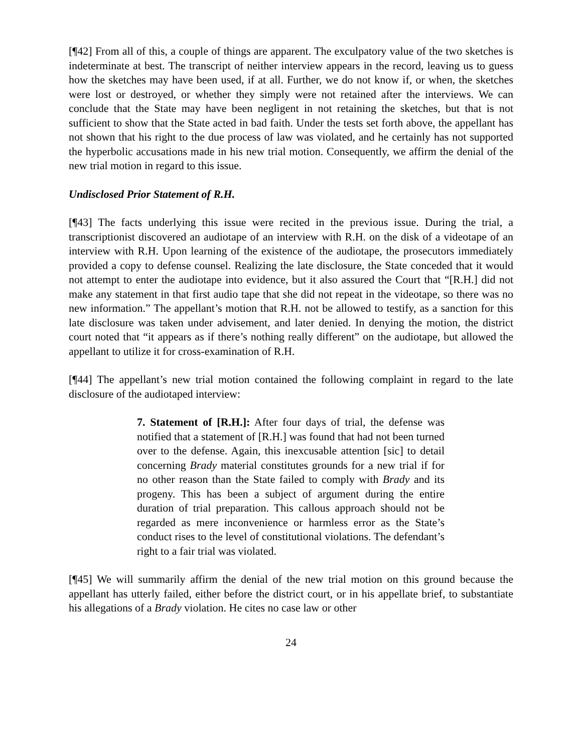[¶42] From all of this, a couple of things are apparent. The exculpatory value of the two sketches is indeterminate at best. The transcript of neither interview appears in the record, leaving us to guess how the sketches may have been used, if at all. Further, we do not know if, or when, the sketches were lost or destroyed, or whether they simply were not retained after the interviews. We can conclude that the State may have been negligent in not retaining the sketches, but that is not sufficient to show that the State acted in bad faith. Under the tests set forth above, the appellant has not shown that his right to the due process of law was violated, and he certainly has not supported the hyperbolic accusations made in his new trial motion. Consequently, we affirm the denial of the new trial motion in regard to this issue.
Undisclosed Prior Statement of R.H.
[¶43] The facts underlying this issue were recited in the previous issue. During the trial, a transcriptionist discovered an audiotape of an interview with R.H. on the disk of a videotape of an interview with R.H. Upon learning of the existence of the audiotape, the prosecutors immediately provided a copy to defense counsel. Realizing the late disclosure, the State conceded that it would not attempt to enter the audiotape into evidence, but it also assured the Court that “[R.H.] did not make any statement in that first audio tape that she did not repeat in the videotape, so there was no new information.” The appellant’s motion that R.H. not be allowed to testify, as a sanction for this late disclosure was taken under advisement, and later denied. In denying the motion, the district court noted that “it appears as if there’s nothing really different” on the audiotape, but allowed the appellant to utilize it for cross-examination of R.H.
[¶44] The appellant’s new trial motion contained the following complaint in regard to the late disclosure of the audiotaped interview:
7. Statement of [R.H.]: After four days of trial, the defense was notified that a statement of [R.H.] was found that had not been turned over to the defense. Again, this inexcusable attention [sic] to detail concerning Brady material constitutes grounds for a new trial if for no other reason than the State failed to comply with Brady and its progeny. This has been a subject of argument during the entire duration of trial preparation. This callous approach should not be regarded as mere inconvenience or harmless error as the State’s conduct rises to the level of constitutional violations. The defendant’s right to a fair trial was violated.
[¶45] We will summarily affirm the denial of the new trial motion on this ground because the appellant has utterly failed, either before the district court, or in his appellate brief, to substantiate his allegations of a Brady violation. He cites no case law or other
24